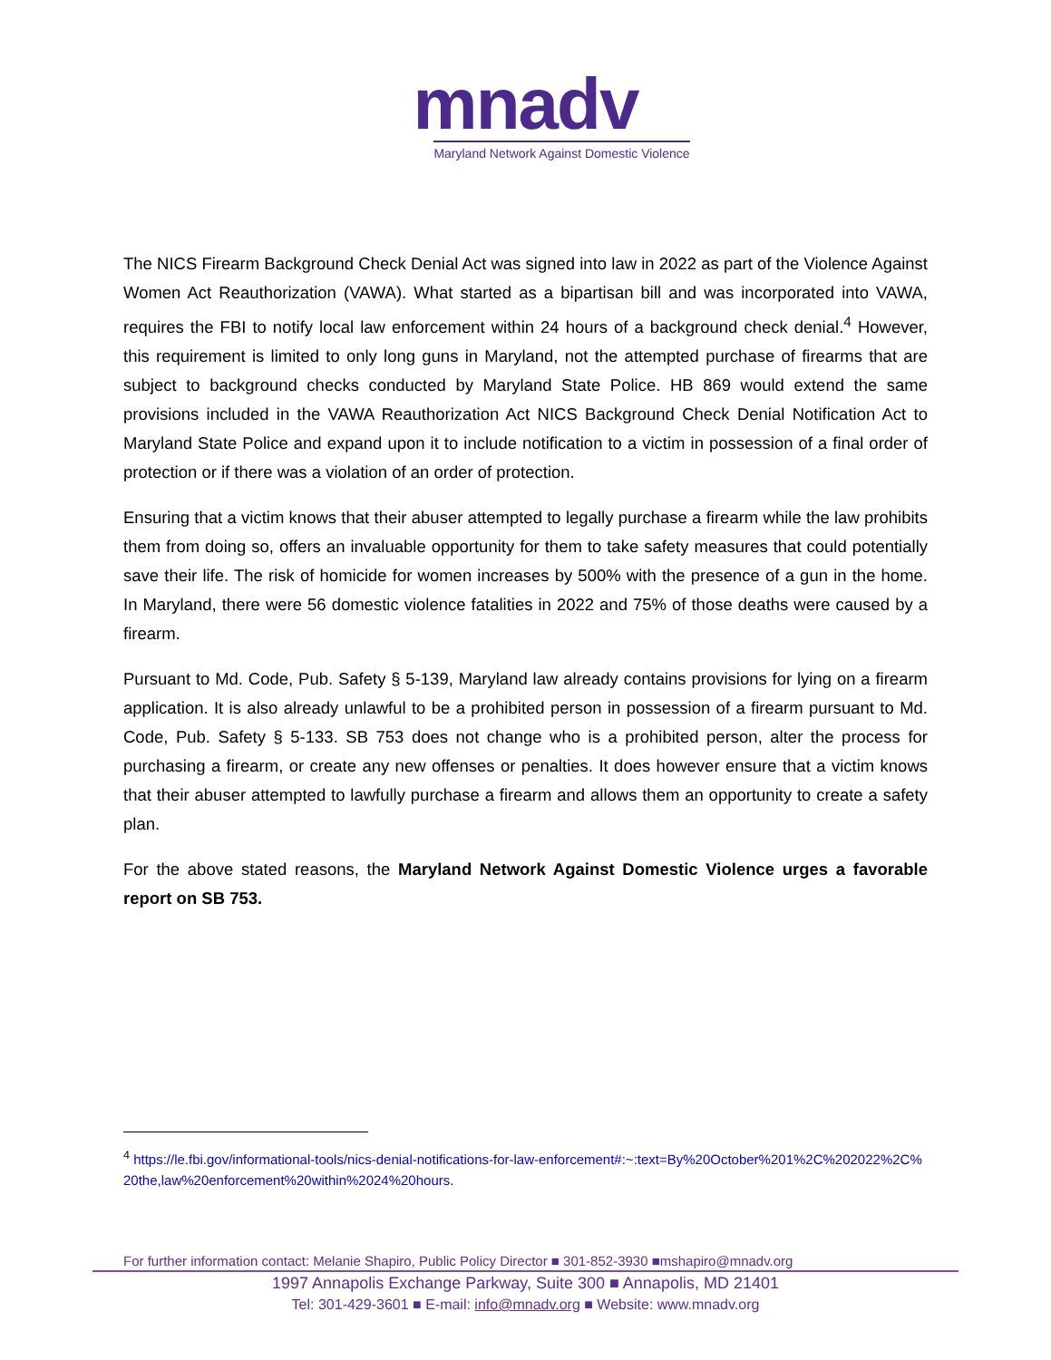mnadv
Maryland Network Against Domestic Violence
The NICS Firearm Background Check Denial Act was signed into law in 2022 as part of the Violence Against Women Act Reauthorization (VAWA). What started as a bipartisan bill and was incorporated into VAWA, requires the FBI to notify local law enforcement within 24 hours of a background check denial.<sup>4</sup> However, this requirement is limited to only long guns in Maryland, not the attempted purchase of firearms that are subject to background checks conducted by Maryland State Police. HB 869 would extend the same provisions included in the VAWA Reauthorization Act NICS Background Check Denial Notification Act to Maryland State Police and expand upon it to include notification to a victim in possession of a final order of protection or if there was a violation of an order of protection.
Ensuring that a victim knows that their abuser attempted to legally purchase a firearm while the law prohibits them from doing so, offers an invaluable opportunity for them to take safety measures that could potentially save their life. The risk of homicide for women increases by 500% with the presence of a gun in the home. In Maryland, there were 56 domestic violence fatalities in 2022 and 75% of those deaths were caused by a firearm.
Pursuant to Md. Code, Pub. Safety § 5-139, Maryland law already contains provisions for lying on a firearm application. It is also already unlawful to be a prohibited person in possession of a firearm pursuant to Md. Code, Pub. Safety § 5-133. SB 753 does not change who is a prohibited person, alter the process for purchasing a firearm, or create any new offenses or penalties. It does however ensure that a victim knows that their abuser attempted to lawfully purchase a firearm and allows them an opportunity to create a safety plan.
For the above stated reasons, the Maryland Network Against Domestic Violence urges a favorable report on SB 753.
<sup>4</sup> https://le.fbi.gov/informational-tools/nics-denial-notifications-for-law-enforcement#:~:text=By%20October%201%2C%202022%2C%20the,law%20enforcement%20within%2024%20hours.
For further information contact: Melanie Shapiro, Public Policy Director ■ 301-852-3930 ■mshapiro@mnadv.org
1997 Annapolis Exchange Parkway, Suite 300 ■ Annapolis, MD 21401
Tel: 301-429-3601 ■ E-mail: info@mnadv.org ■ Website: www.mnadv.org